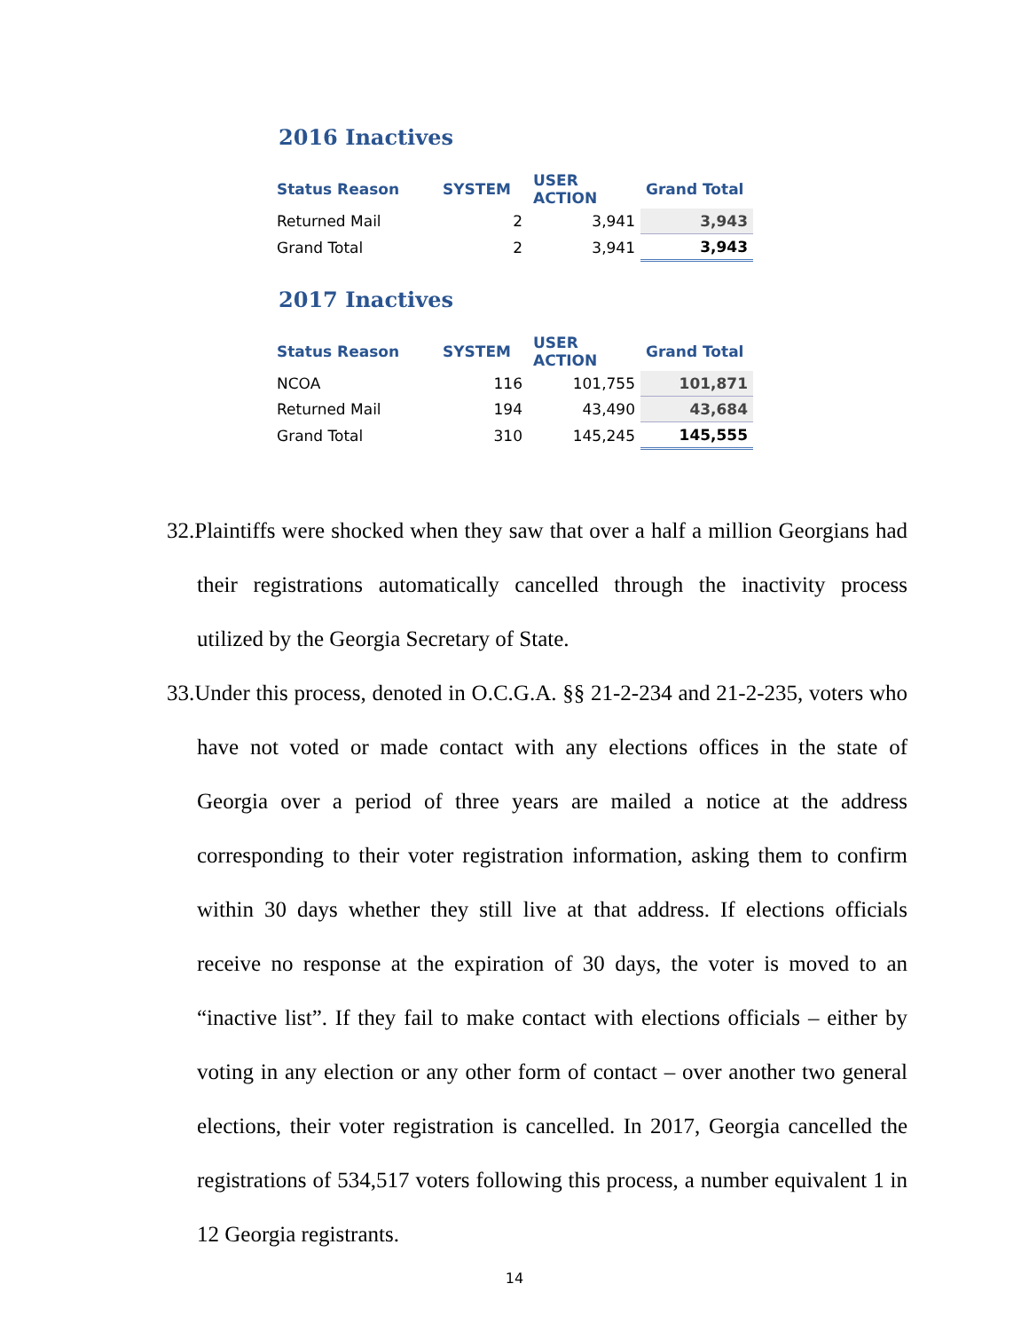2016 Inactives
| Status Reason | SYSTEM | USER ACTION | Grand Total |
| --- | --- | --- | --- |
| Returned Mail | 2 | 3,941 | 3,943 |
| Grand Total | 2 | 3,941 | 3,943 |
2017 Inactives
| Status Reason | SYSTEM | USER ACTION | Grand Total |
| --- | --- | --- | --- |
| NCOA | 116 | 101,755 | 101,871 |
| Returned Mail | 194 | 43,490 | 43,684 |
| Grand Total | 310 | 145,245 | 145,555 |
32.Plaintiffs were shocked when they saw that over a half a million Georgians had their registrations automatically cancelled through the inactivity process utilized by the Georgia Secretary of State.
33.Under this process, denoted in O.C.G.A. §§ 21-2-234 and 21-2-235, voters who have not voted or made contact with any elections offices in the state of Georgia over a period of three years are mailed a notice at the address corresponding to their voter registration information, asking them to confirm within 30 days whether they still live at that address. If elections officials receive no response at the expiration of 30 days, the voter is moved to an “inactive list”. If they fail to make contact with elections officials – either by voting in any election or any other form of contact – over another two general elections, their voter registration is cancelled. In 2017, Georgia cancelled the registrations of 534,517 voters following this process, a number equivalent 1 in 12 Georgia registrants.
14